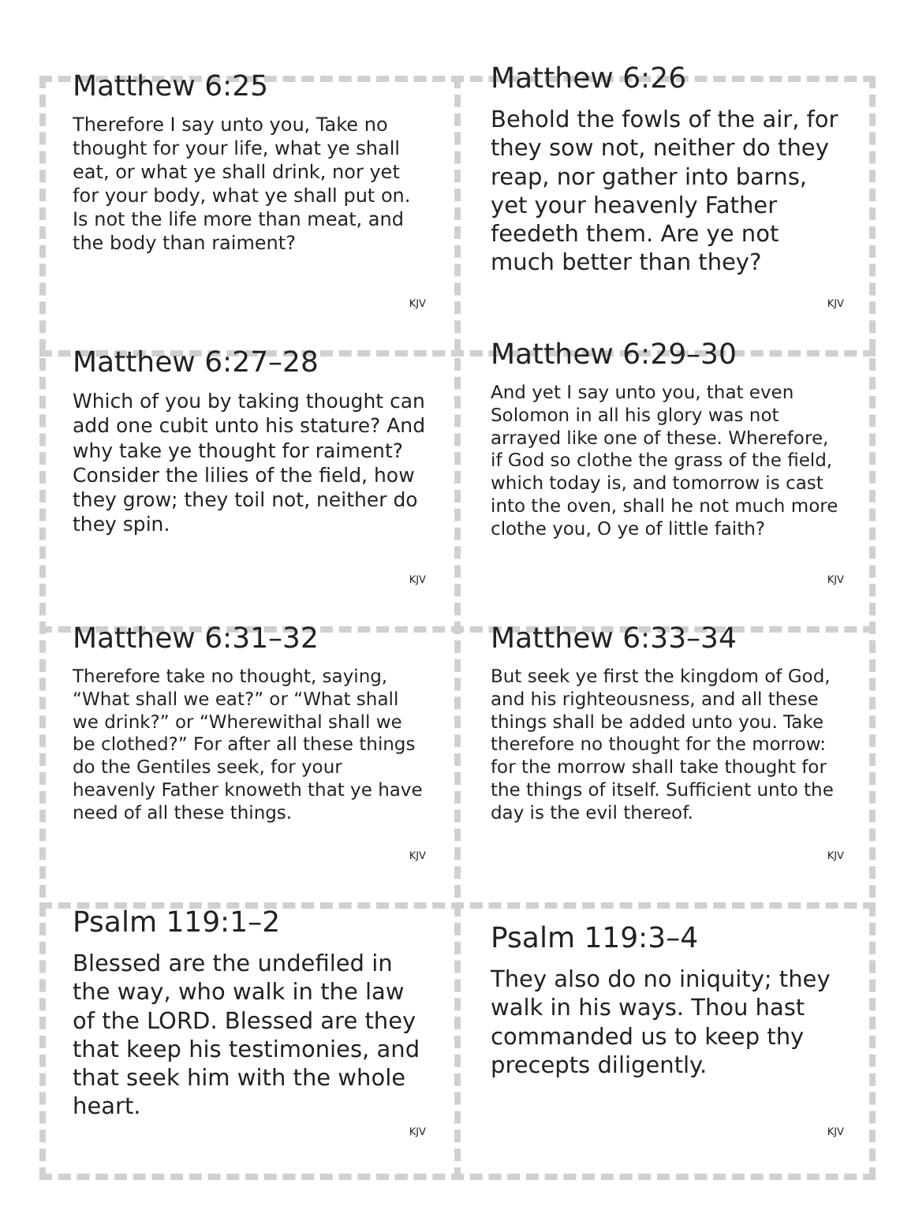Matthew 6:25
Therefore I say unto you, Take no thought for your life, what ye shall eat, or what ye shall drink, nor yet for your body, what ye shall put on. Is not the life more than meat, and the body than raiment?
KJV
Matthew 6:26
Behold the fowls of the air, for they sow not, neither do they reap, nor gather into barns, yet your heavenly Father feedeth them. Are ye not much better than they?
KJV
Matthew 6:27–28
Which of you by taking thought can add one cubit unto his stature? And why take ye thought for raiment? Consider the lilies of the field, how they grow; they toil not, neither do they spin.
KJV
Matthew 6:29–30
And yet I say unto you, that even Solomon in all his glory was not arrayed like one of these. Wherefore, if God so clothe the grass of the field, which today is, and tomorrow is cast into the oven, shall he not much more clothe you, O ye of little faith?
KJV
Matthew 6:31–32
Therefore take no thought, saying, “What shall we eat?” or “What shall we drink?” or “Wherewithal shall we be clothed?” For after all these things do the Gentiles seek, for your heavenly Father knoweth that ye have need of all these things.
KJV
Matthew 6:33–34
But seek ye first the kingdom of God, and his righteousness, and all these things shall be added unto you. Take therefore no thought for the morrow: for the morrow shall take thought for the things of itself. Sufficient unto the day is the evil thereof.
KJV
Psalm 119:1–2
Blessed are the undefiled in the way, who walk in the law of the LORD. Blessed are they that keep his testimonies, and that seek him with the whole heart.
KJV
Psalm 119:3–4
They also do no iniquity; they walk in his ways. Thou hast commanded us to keep thy precepts diligently.
KJV